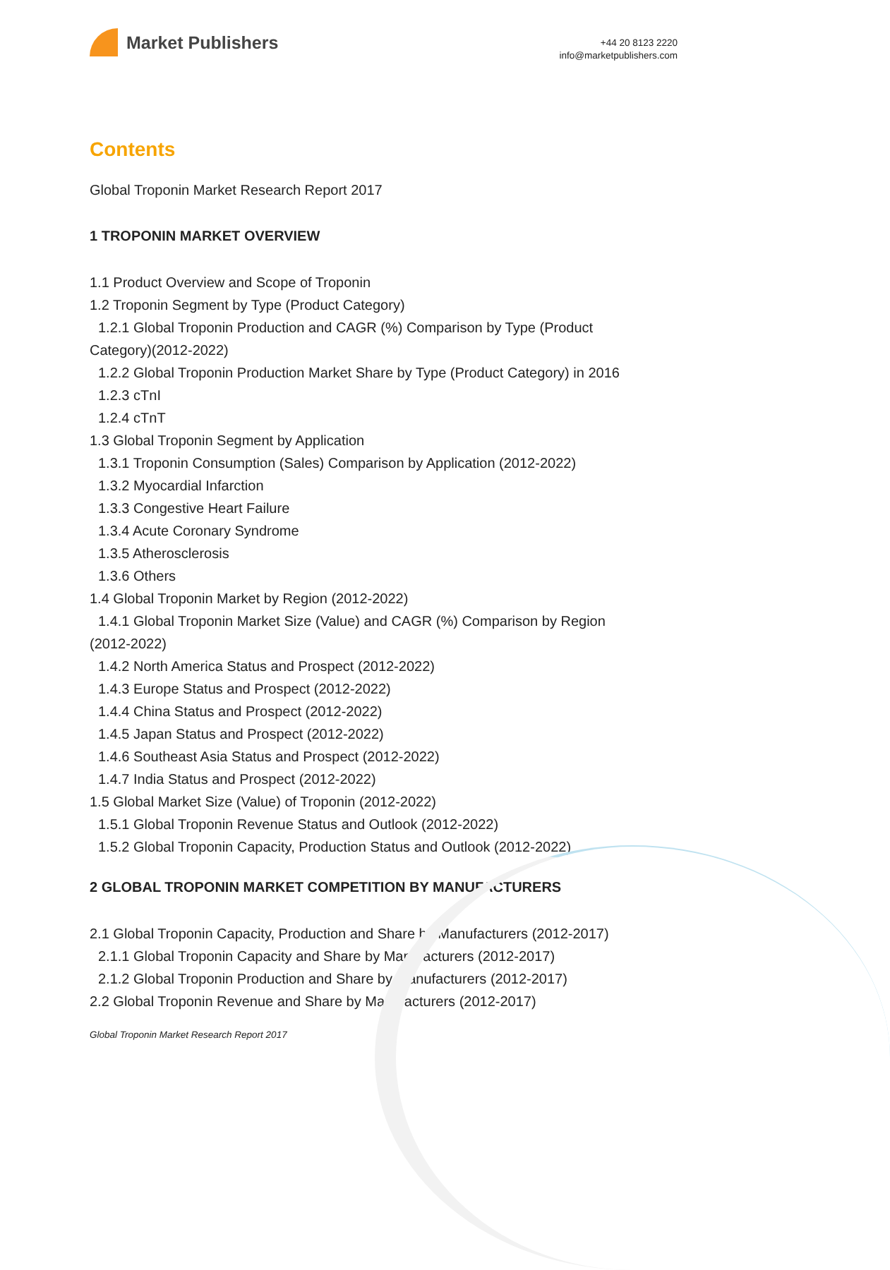Market Publishers
+44 20 8123 2220
info@marketpublishers.com
Contents
Global Troponin Market Research Report 2017
1 TROPONIN MARKET OVERVIEW
1.1 Product Overview and Scope of Troponin
1.2 Troponin Segment by Type (Product Category)
1.2.1 Global Troponin Production and CAGR (%) Comparison by Type (Product
Category)(2012-2022)
1.2.2 Global Troponin Production Market Share by Type (Product Category) in 2016
1.2.3 cTnI
1.2.4 cTnT
1.3 Global Troponin Segment by Application
1.3.1 Troponin Consumption (Sales) Comparison by Application (2012-2022)
1.3.2 Myocardial Infarction
1.3.3 Congestive Heart Failure
1.3.4 Acute Coronary Syndrome
1.3.5 Atherosclerosis
1.3.6 Others
1.4 Global Troponin Market by Region (2012-2022)
1.4.1 Global Troponin Market Size (Value) and CAGR (%) Comparison by Region
(2012-2022)
1.4.2 North America Status and Prospect (2012-2022)
1.4.3 Europe Status and Prospect (2012-2022)
1.4.4 China Status and Prospect (2012-2022)
1.4.5 Japan Status and Prospect (2012-2022)
1.4.6 Southeast Asia Status and Prospect (2012-2022)
1.4.7 India Status and Prospect (2012-2022)
1.5 Global Market Size (Value) of Troponin (2012-2022)
1.5.1 Global Troponin Revenue Status and Outlook (2012-2022)
1.5.2 Global Troponin Capacity, Production Status and Outlook (2012-2022)
2 GLOBAL TROPONIN MARKET COMPETITION BY MANUFACTURERS
2.1 Global Troponin Capacity, Production and Share by Manufacturers (2012-2017)
2.1.1 Global Troponin Capacity and Share by Manufacturers (2012-2017)
2.1.2 Global Troponin Production and Share by Manufacturers (2012-2017)
2.2 Global Troponin Revenue and Share by Manufacturers (2012-2017)
Global Troponin Market Research Report 2017